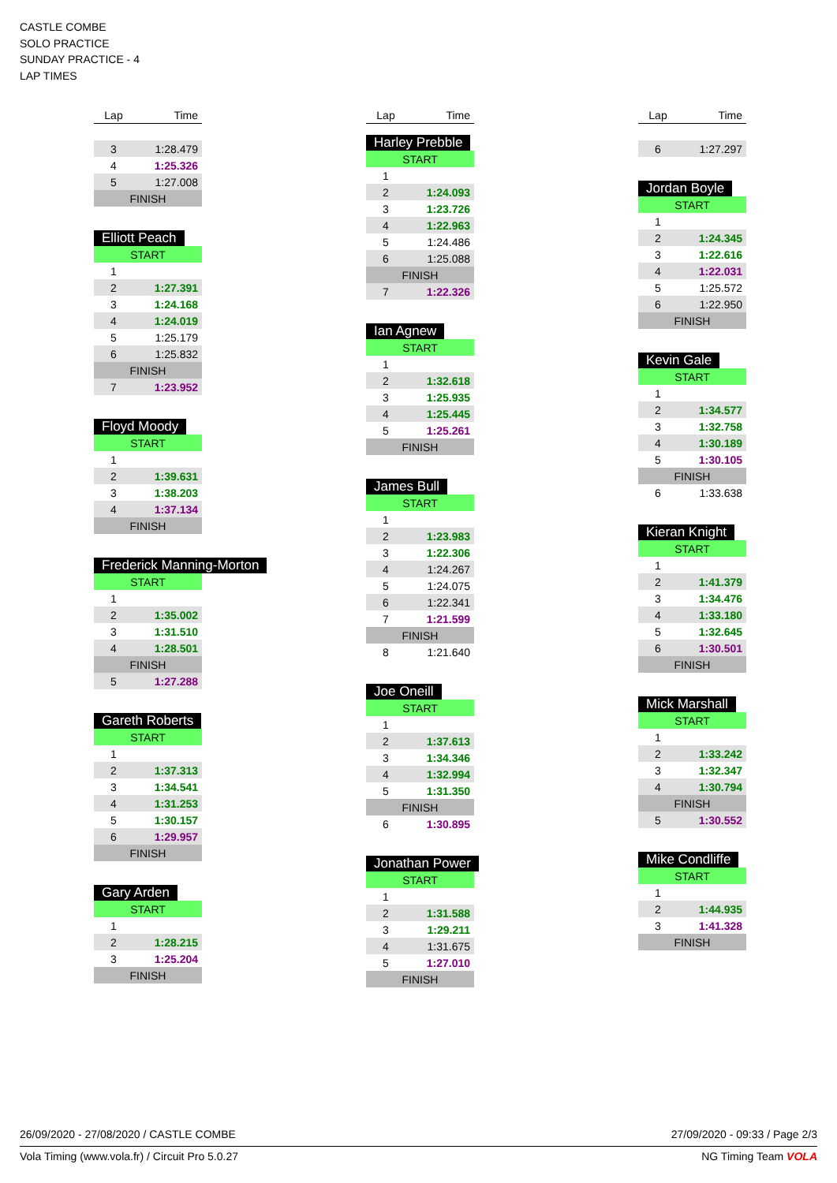CASTLE COMBE
SOLO PRACTICE
SUNDAY PRACTICE - 4
LAP TIMES
| Lap | Time |
| --- | --- |
| 3 | 1:28.479 |
| 4 | 1:25.326 |
| 5 | 1:27.008 |
| FINISH | |
Elliott Peach
| START | |
| 1 | |
| 2 | 1:27.391 |
| 3 | 1:24.168 |
| 4 | 1:24.019 |
| 5 | 1:25.179 |
| 6 | 1:25.832 |
| FINISH | |
| 7 | 1:23.952 |
Floyd Moody
| START | |
| 1 | |
| 2 | 1:39.631 |
| 3 | 1:38.203 |
| 4 | 1:37.134 |
| FINISH | |
Frederick Manning-Morton
| START | |
| 1 | |
| 2 | 1:35.002 |
| 3 | 1:31.510 |
| 4 | 1:28.501 |
| FINISH | |
| 5 | 1:27.288 |
Gareth Roberts
| START | |
| 1 | |
| 2 | 1:37.313 |
| 3 | 1:34.541 |
| 4 | 1:31.253 |
| 5 | 1:30.157 |
| 6 | 1:29.957 |
| FINISH | |
Gary Arden
| START | |
| 1 | |
| 2 | 1:28.215 |
| 3 | 1:25.204 |
| FINISH | |
| Lap | Time |
| --- | --- |
Harley Prebble
| START | |
| 1 | |
| 2 | 1:24.093 |
| 3 | 1:23.726 |
| 4 | 1:22.963 |
| 5 | 1:24.486 |
| 6 | 1:25.088 |
| FINISH | |
| 7 | 1:22.326 |
Ian Agnew
| START | |
| 1 | |
| 2 | 1:32.618 |
| 3 | 1:25.935 |
| 4 | 1:25.445 |
| 5 | 1:25.261 |
| FINISH | |
James Bull
| START | |
| 1 | |
| 2 | 1:23.983 |
| 3 | 1:22.306 |
| 4 | 1:24.267 |
| 5 | 1:24.075 |
| 6 | 1:22.341 |
| 7 | 1:21.599 |
| FINISH | |
| 8 | 1:21.640 |
Joe Oneill
| START | |
| 1 | |
| 2 | 1:37.613 |
| 3 | 1:34.346 |
| 4 | 1:32.994 |
| 5 | 1:31.350 |
| FINISH | |
| 6 | 1:30.895 |
Jonathan Power
| START | |
| 1 | |
| 2 | 1:31.588 |
| 3 | 1:29.211 |
| 4 | 1:31.675 |
| 5 | 1:27.010 |
| FINISH | |
| Lap | Time |
| --- | --- |
| 6 | 1:27.297 |
Jordan Boyle
| START | |
| 1 | |
| 2 | 1:24.345 |
| 3 | 1:22.616 |
| 4 | 1:22.031 |
| 5 | 1:25.572 |
| 6 | 1:22.950 |
| FINISH | |
Kevin Gale
| START | |
| 1 | |
| 2 | 1:34.577 |
| 3 | 1:32.758 |
| 4 | 1:30.189 |
| 5 | 1:30.105 |
| FINISH | |
| 6 | 1:33.638 |
Kieran Knight
| START | |
| 1 | |
| 2 | 1:41.379 |
| 3 | 1:34.476 |
| 4 | 1:33.180 |
| 5 | 1:32.645 |
| 6 | 1:30.501 |
| FINISH | |
Mick Marshall
| START | |
| 1 | |
| 2 | 1:33.242 |
| 3 | 1:32.347 |
| 4 | 1:30.794 |
| FINISH | |
| 5 | 1:30.552 |
Mike Condliffe
| START | |
| 1 | |
| 2 | 1:44.935 |
| 3 | 1:41.328 |
| FINISH | |
26/09/2020 - 27/08/2020 / CASTLE COMBE 27/09/2020 - 09:33 / Page 2/3
Vola Timing (www.vola.fr) / Circuit Pro 5.0.27 NG Timing Team VOLA